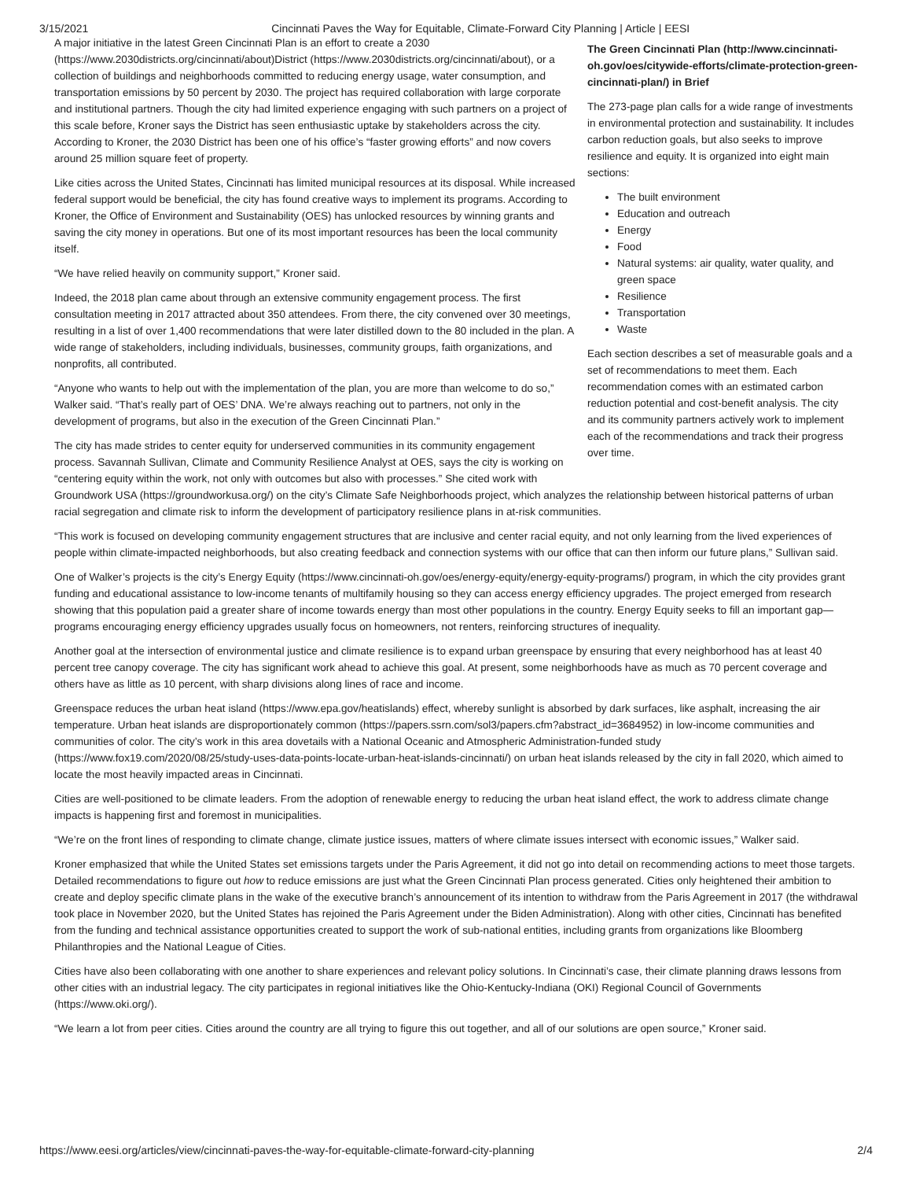3/15/2021 Cincinnati Paves the Way for Equitable, Climate-Forward City Planning | Article | EESI
The Green Cincinnati Plan (http://www.cincinnati-oh.gov/oes/citywide-efforts/climate-protection-green-cincinnati-plan/) in Brief
The 273-page plan calls for a wide range of investments in environmental protection and sustainability. It includes carbon reduction goals, but also seeks to improve resilience and equity. It is organized into eight main sections:
The built environment
Education and outreach
Energy
Food
Natural systems: air quality, water quality, and green space
Resilience
Transportation
Waste
Each section describes a set of measurable goals and a set of recommendations to meet them. Each recommendation comes with an estimated carbon reduction potential and cost-benefit analysis. The city and its community partners actively work to implement each of the recommendations and track their progress over time.
A major initiative in the latest Green Cincinnati Plan is an effort to create a 2030 (https://www.2030districts.org/cincinnati/about)District (https://www.2030districts.org/cincinnati/about), or a collection of buildings and neighborhoods committed to reducing energy usage, water consumption, and transportation emissions by 50 percent by 2030. The project has required collaboration with large corporate and institutional partners. Though the city had limited experience engaging with such partners on a project of this scale before, Kroner says the District has seen enthusiastic uptake by stakeholders across the city. According to Kroner, the 2030 District has been one of his office’s “faster growing efforts” and now covers around 25 million square feet of property.
Like cities across the United States, Cincinnati has limited municipal resources at its disposal. While increased federal support would be beneficial, the city has found creative ways to implement its programs. According to Kroner, the Office of Environment and Sustainability (OES) has unlocked resources by winning grants and saving the city money in operations. But one of its most important resources has been the local community itself.
“We have relied heavily on community support,” Kroner said.
Indeed, the 2018 plan came about through an extensive community engagement process. The first consultation meeting in 2017 attracted about 350 attendees. From there, the city convened over 30 meetings, resulting in a list of over 1,400 recommendations that were later distilled down to the 80 included in the plan. A wide range of stakeholders, including individuals, businesses, community groups, faith organizations, and nonprofits, all contributed.
“Anyone who wants to help out with the implementation of the plan, you are more than welcome to do so,” Walker said. “That’s really part of OES’ DNA. We’re always reaching out to partners, not only in the development of programs, but also in the execution of the Green Cincinnati Plan.”
The city has made strides to center equity for underserved communities in its community engagement process. Savannah Sullivan, Climate and Community Resilience Analyst at OES, says the city is working on “centering equity within the work, not only with outcomes but also with processes.” She cited work with Groundwork USA (https://groundworkusa.org/) on the city’s Climate Safe Neighborhoods project, which analyzes the relationship between historical patterns of urban racial segregation and climate risk to inform the development of participatory resilience plans in at-risk communities.
“This work is focused on developing community engagement structures that are inclusive and center racial equity, and not only learning from the lived experiences of people within climate-impacted neighborhoods, but also creating feedback and connection systems with our office that can then inform our future plans,” Sullivan said.
One of Walker’s projects is the city’s Energy Equity (https://www.cincinnati-oh.gov/oes/energy-equity/energy-equity-programs/) program, in which the city provides grant funding and educational assistance to low-income tenants of multifamily housing so they can access energy efficiency upgrades. The project emerged from research showing that this population paid a greater share of income towards energy than most other populations in the country. Energy Equity seeks to fill an important gap—programs encouraging energy efficiency upgrades usually focus on homeowners, not renters, reinforcing structures of inequality.
Another goal at the intersection of environmental justice and climate resilience is to expand urban greenspace by ensuring that every neighborhood has at least 40 percent tree canopy coverage. The city has significant work ahead to achieve this goal. At present, some neighborhoods have as much as 70 percent coverage and others have as little as 10 percent, with sharp divisions along lines of race and income.
Greenspace reduces the urban heat island (https://www.epa.gov/heatislands) effect, whereby sunlight is absorbed by dark surfaces, like asphalt, increasing the air temperature. Urban heat islands are disproportionately common (https://papers.ssrn.com/sol3/papers.cfm?abstract_id=3684952) in low-income communities and communities of color. The city’s work in this area dovetails with a National Oceanic and Atmospheric Administration-funded study (https://www.fox19.com/2020/08/25/study-uses-data-points-locate-urban-heat-islands-cincinnati/) on urban heat islands released by the city in fall 2020, which aimed to locate the most heavily impacted areas in Cincinnati.
Cities are well-positioned to be climate leaders. From the adoption of renewable energy to reducing the urban heat island effect, the work to address climate change impacts is happening first and foremost in municipalities.
“We’re on the front lines of responding to climate change, climate justice issues, matters of where climate issues intersect with economic issues,” Walker said.
Kroner emphasized that while the United States set emissions targets under the Paris Agreement, it did not go into detail on recommending actions to meet those targets. Detailed recommendations to figure out how to reduce emissions are just what the Green Cincinnati Plan process generated. Cities only heightened their ambition to create and deploy specific climate plans in the wake of the executive branch’s announcement of its intention to withdraw from the Paris Agreement in 2017 (the withdrawal took place in November 2020, but the United States has rejoined the Paris Agreement under the Biden Administration). Along with other cities, Cincinnati has benefited from the funding and technical assistance opportunities created to support the work of sub-national entities, including grants from organizations like Bloomberg Philanthropies and the National League of Cities.
Cities have also been collaborating with one another to share experiences and relevant policy solutions. In Cincinnati’s case, their climate planning draws lessons from other cities with an industrial legacy. The city participates in regional initiatives like the Ohio-Kentucky-Indiana (OKI) Regional Council of Governments (https://www.oki.org/).
“We learn a lot from peer cities. Cities around the country are all trying to figure this out together, and all of our solutions are open source,” Kroner said.
https://www.eesi.org/articles/view/cincinnati-paves-the-way-for-equitable-climate-forward-city-planning 2/4